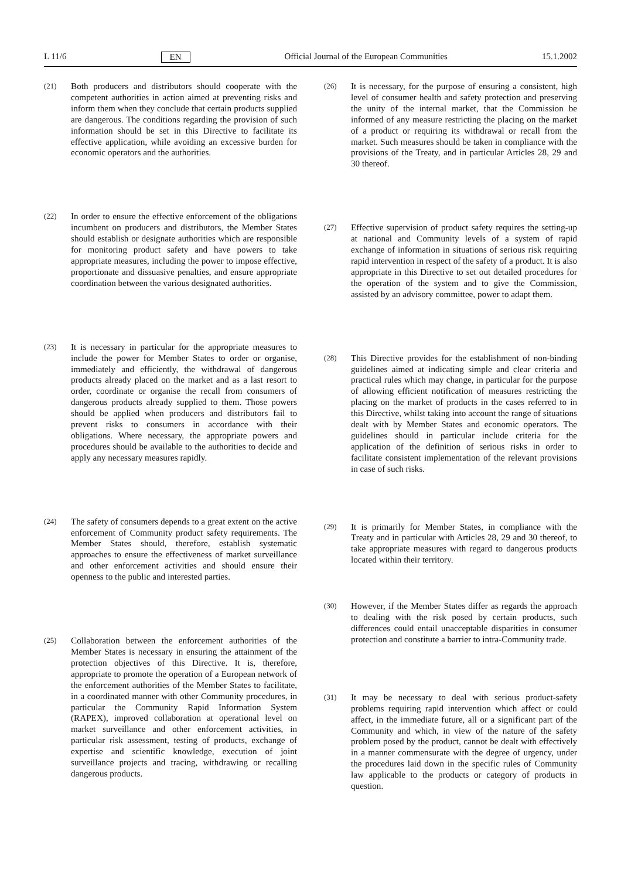L 11/6 EN Official Journal of the European Communities 15.1.2002
(21) Both producers and distributors should cooperate with the competent authorities in action aimed at preventing risks and inform them when they conclude that certain products supplied are dangerous. The conditions regarding the provision of such information should be set in this Directive to facilitate its effective application, while avoiding an excessive burden for economic operators and the authorities.
(22) In order to ensure the effective enforcement of the obligations incumbent on producers and distributors, the Member States should establish or designate authorities which are responsible for monitoring product safety and have powers to take appropriate measures, including the power to impose effective, proportionate and dissuasive penalties, and ensure appropriate coordination between the various designated authorities.
(23) It is necessary in particular for the appropriate measures to include the power for Member States to order or organise, immediately and efficiently, the withdrawal of dangerous products already placed on the market and as a last resort to order, coordinate or organise the recall from consumers of dangerous products already supplied to them. Those powers should be applied when producers and distributors fail to prevent risks to consumers in accordance with their obligations. Where necessary, the appropriate powers and procedures should be available to the authorities to decide and apply any necessary measures rapidly.
(24) The safety of consumers depends to a great extent on the active enforcement of Community product safety requirements. The Member States should, therefore, establish systematic approaches to ensure the effectiveness of market surveillance and other enforcement activities and should ensure their openness to the public and interested parties.
(25) Collaboration between the enforcement authorities of the Member States is necessary in ensuring the attainment of the protection objectives of this Directive. It is, therefore, appropriate to promote the operation of a European network of the enforcement authorities of the Member States to facilitate, in a coordinated manner with other Community procedures, in particular the Community Rapid Information System (RAPEX), improved collaboration at operational level on market surveillance and other enforcement activities, in particular risk assessment, testing of products, exchange of expertise and scientific knowledge, execution of joint surveillance projects and tracing, withdrawing or recalling dangerous products.
(26) It is necessary, for the purpose of ensuring a consistent, high level of consumer health and safety protection and preserving the unity of the internal market, that the Commission be informed of any measure restricting the placing on the market of a product or requiring its withdrawal or recall from the market. Such measures should be taken in compliance with the provisions of the Treaty, and in particular Articles 28, 29 and 30 thereof.
(27) Effective supervision of product safety requires the setting-up at national and Community levels of a system of rapid exchange of information in situations of serious risk requiring rapid intervention in respect of the safety of a product. It is also appropriate in this Directive to set out detailed procedures for the operation of the system and to give the Commission, assisted by an advisory committee, power to adapt them.
(28) This Directive provides for the establishment of non-binding guidelines aimed at indicating simple and clear criteria and practical rules which may change, in particular for the purpose of allowing efficient notification of measures restricting the placing on the market of products in the cases referred to in this Directive, whilst taking into account the range of situations dealt with by Member States and economic operators. The guidelines should in particular include criteria for the application of the definition of serious risks in order to facilitate consistent implementation of the relevant provisions in case of such risks.
(29) It is primarily for Member States, in compliance with the Treaty and in particular with Articles 28, 29 and 30 thereof, to take appropriate measures with regard to dangerous products located within their territory.
(30) However, if the Member States differ as regards the approach to dealing with the risk posed by certain products, such differences could entail unacceptable disparities in consumer protection and constitute a barrier to intra-Community trade.
(31) It may be necessary to deal with serious product-safety problems requiring rapid intervention which affect or could affect, in the immediate future, all or a significant part of the Community and which, in view of the nature of the safety problem posed by the product, cannot be dealt with effectively in a manner commensurate with the degree of urgency, under the procedures laid down in the specific rules of Community law applicable to the products or category of products in question.